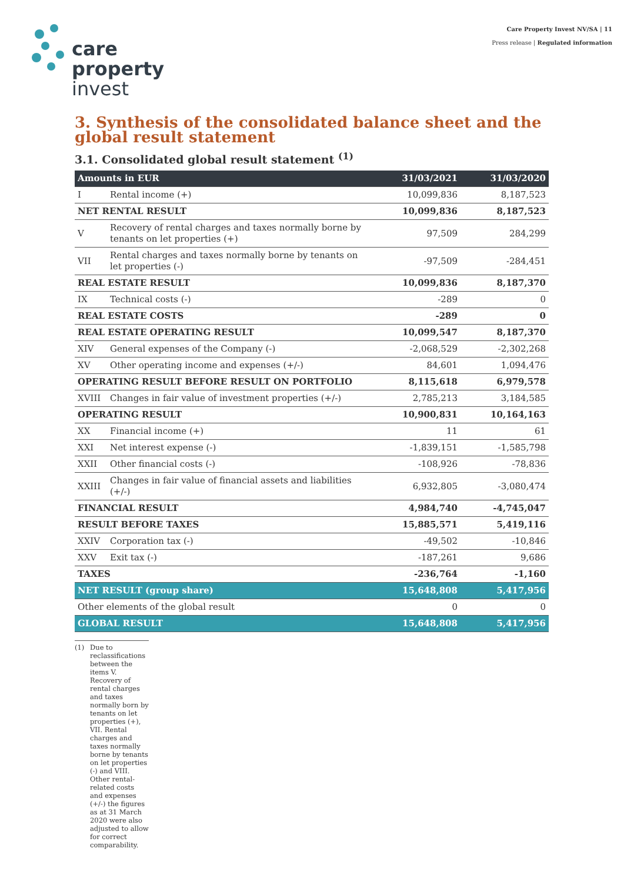care
property
invest
Care Property Invest NV/SA | 11
Press release | Regulated information
3. Synthesis of the consolidated balance sheet and the global result statement
3.1. Consolidated global result statement <sup>(1)</sup>
| Amounts in EUR | | 31/03/2021 | 31/03/2020 |
| --- | --- | --- | --- |
| I | Rental income (+) | 10,099,836 | 8,187,523 |
| NET RENTAL RESULT | | 10,099,836 | 8,187,523 |
| V | Recovery of rental charges and taxes normally borne by tenants on let properties (+) | 97,509 | 284,299 |
| VII | Rental charges and taxes normally borne by tenants on let properties (-) | -97,509 | -284,451 |
| REAL ESTATE RESULT | | 10,099,836 | 8,187,370 |
| IX | Technical costs (-) | -289 | 0 |
| REAL ESTATE COSTS | | -289 | 0 |
| REAL ESTATE OPERATING RESULT | | 10,099,547 | 8,187,370 |
| XIV | General expenses of the Company (-) | -2,068,529 | -2,302,268 |
| XV | Other operating income and expenses (+/-) | 84,601 | 1,094,476 |
| OPERATING RESULT BEFORE RESULT ON PORTFOLIO | | 8,115,618 | 6,979,578 |
| XVIII | Changes in fair value of investment properties (+/-) | 2,785,213 | 3,184,585 |
| OPERATING RESULT | | 10,900,831 | 10,164,163 |
| XX | Financial income (+) | 11 | 61 |
| XXI | Net interest expense (-) | -1,839,151 | -1,585,798 |
| XXII | Other financial costs (-) | -108,926 | -78,836 |
| XXIII | Changes in fair value of financial assets and liabilities (+/-) | 6,932,805 | -3,080,474 |
| FINANCIAL RESULT | | 4,984,740 | -4,745,047 |
| RESULT BEFORE TAXES | | 15,885,571 | 5,419,116 |
| XXIV | Corporation tax (-) | -49,502 | -10,846 |
| XXV | Exit tax (-) | -187,261 | 9,686 |
| TAXES | | -236,764 | -1,160 |
| NET RESULT (group share) | | 15,648,808 | 5,417,956 |
| Other elements of the global result | | 0 | 0 |
| GLOBAL RESULT | | 15,648,808 | 5,417,956 |
(1) Due to reclassifications between the items V. Recovery of rental charges and taxes normally born by tenants on let properties (+), VII. Rental charges and taxes normally borne by tenants on let properties (-) and VIII. Other rental-related costs and expenses (+/-) the figures as at 31 March 2020 were also adjusted to allow for correct comparability.